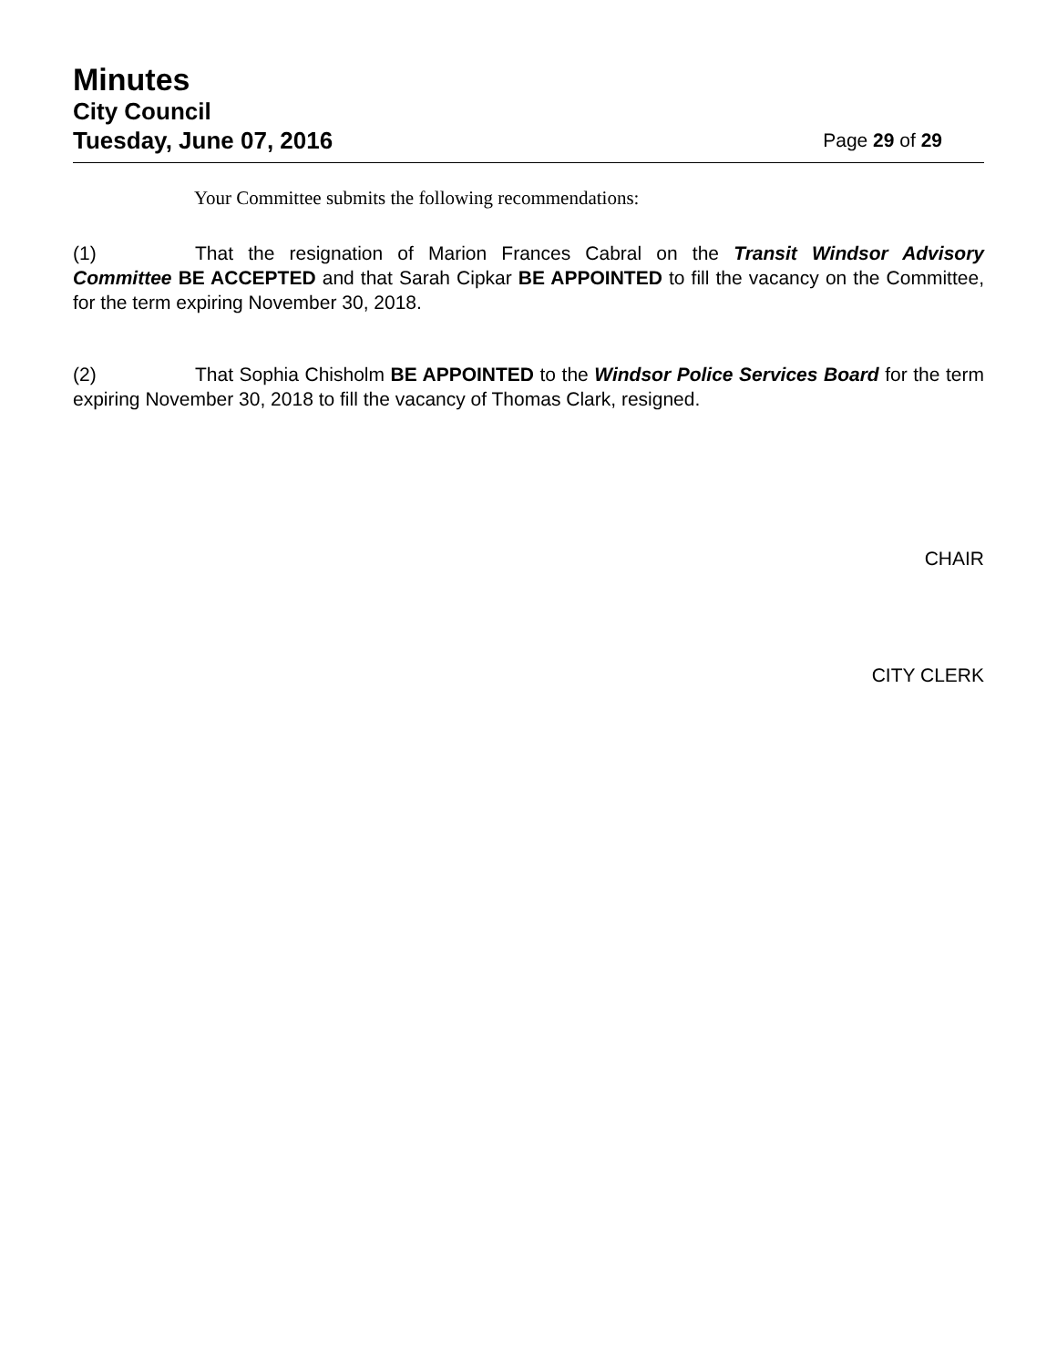Minutes
City Council
Tuesday, June 07, 2016 Page 29 of 29
Your Committee submits the following recommendations:
(1) That the resignation of Marion Frances Cabral on the Transit Windsor Advisory Committee BE ACCEPTED and that Sarah Cipkar BE APPOINTED to fill the vacancy on the Committee, for the term expiring November 30, 2018.
(2) That Sophia Chisholm BE APPOINTED to the Windsor Police Services Board for the term expiring November 30, 2018 to fill the vacancy of Thomas Clark, resigned.
CHAIR
CITY CLERK